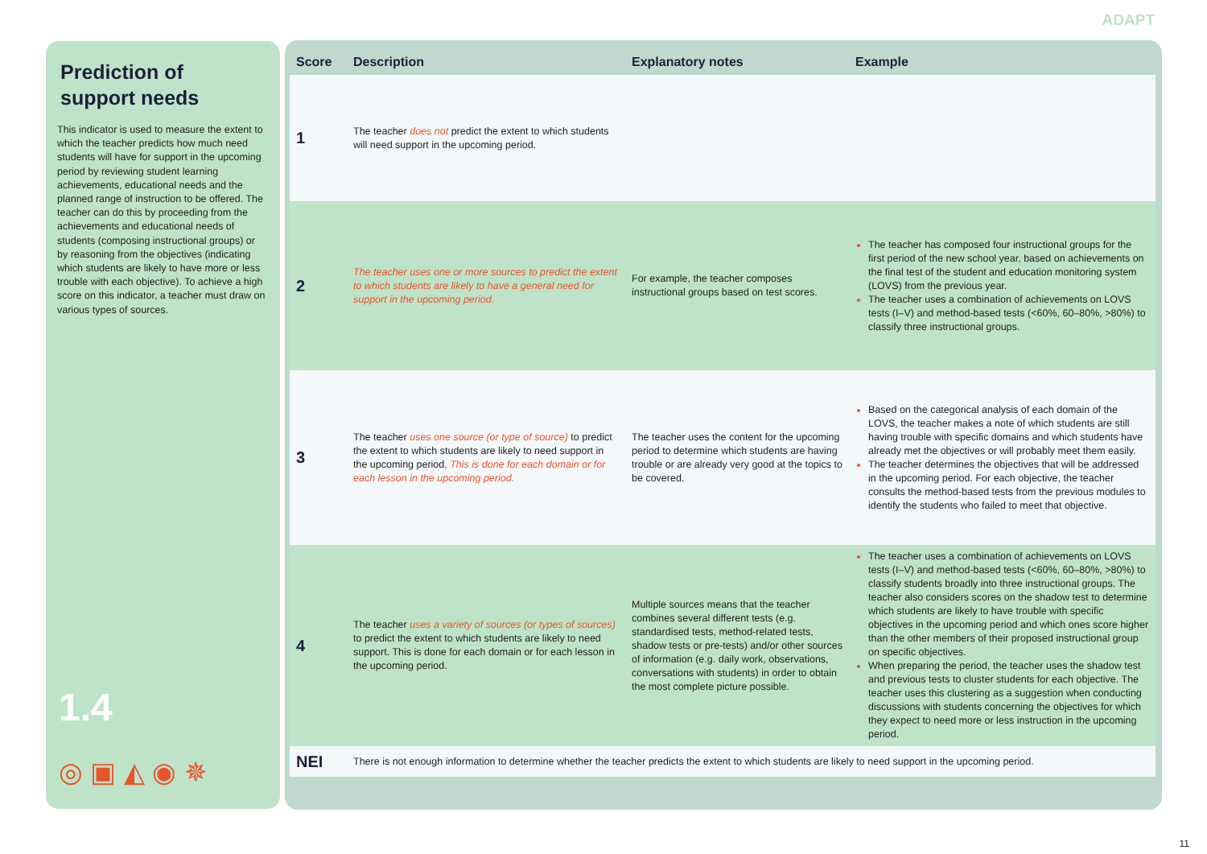ADAPT
Prediction of
support needs
This indicator is used to measure the extent to which the teacher predicts how much need students will have for support in the upcoming period by reviewing student learning achievements, educational needs and the planned range of instruction to be offered. The teacher can do this by proceeding from the achievements and educational needs of students (composing instructional groups) or by reasoning from the objectives (indicating which students are likely to have more or less trouble with each objective). To achieve a high score on this indicator, a teacher must draw on various types of sources.
1.4
◎ ▣ ◭ ◉ ✵
| Score | Description | Explanatory notes | Example |
| --- | --- | --- | --- |
| 1 | The teacher does not predict the extent to which students will need support in the upcoming period. | | |
| 2 | The teacher uses one or more sources to predict the extent to which students are likely to have a general need for support in the upcoming period. | For example, the teacher composes instructional groups based on test scores. | The teacher has composed four instructional groups for the first period of the new school year, based on achievements on the final test of the student and education monitoring system (LOVS) from the previous year. The teacher uses a combination of achievements on LOVS tests (I–V) and method-based tests (<60%, 60–80%, >80%) to classify three instructional groups. |
| 3 | The teacher uses one source (or type of source) to predict the extent to which students are likely to need support in the upcoming period. This is done for each domain or for each lesson in the upcoming period. | The teacher uses the content for the upcoming period to determine which students are having trouble or are already very good at the topics to be covered. | Based on the categorical analysis of each domain of the LOVS, the teacher makes a note of which students are still having trouble with specific domains and which students have already met the objectives or will probably meet them easily. The teacher determines the objectives that will be addressed in the upcoming period. For each objective, the teacher consults the method-based tests from the previous modules to identify the students who failed to meet that objective. |
| 4 | The teacher uses a variety of sources (or types of sources) to predict the extent to which students are likely to need support. This is done for each domain or for each lesson in the upcoming period. | Multiple sources means that the teacher combines several different tests (e.g. standardised tests, method-related tests, shadow tests or pre-tests) and/or other sources of information (e.g. daily work, observations, conversations with students) in order to obtain the most complete picture possible. | The teacher uses a combination of achievements on LOVS tests (I–V) and method-based tests (<60%, 60–80%, >80%) to classify students broadly into three instructional groups. The teacher also considers scores on the shadow test to determine which students are likely to have trouble with specific objectives in the upcoming period and which ones score higher than the other members of their proposed instructional group on specific objectives. When preparing the period, the teacher uses the shadow test and previous tests to cluster students for each objective. The teacher uses this clustering as a suggestion when conducting discussions with students concerning the objectives for which they expect to need more or less instruction in the upcoming period. |
| NEI | There is not enough information to determine whether the teacher predicts the extent to which students are likely to need support in the upcoming period. | | |
11